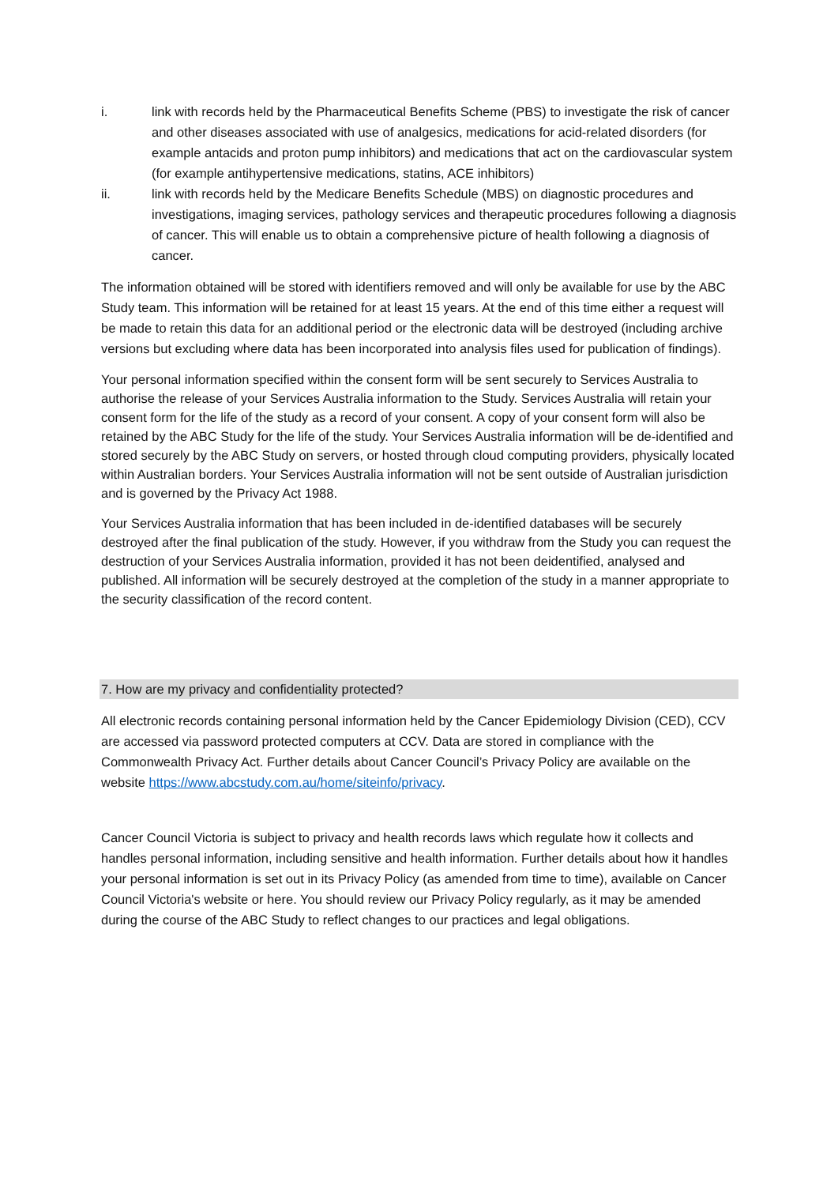i. link with records held by the Pharmaceutical Benefits Scheme (PBS) to investigate the risk of cancer and other diseases associated with use of analgesics, medications for acid-related disorders (for example antacids and proton pump inhibitors) and medications that act on the cardiovascular system (for example antihypertensive medications, statins, ACE inhibitors)
ii. link with records held by the Medicare Benefits Schedule (MBS) on diagnostic procedures and investigations, imaging services, pathology services and therapeutic procedures following a diagnosis of cancer. This will enable us to obtain a comprehensive picture of health following a diagnosis of cancer.
The information obtained will be stored with identifiers removed and will only be available for use by the ABC Study team. This information will be retained for at least 15 years. At the end of this time either a request will be made to retain this data for an additional period or the electronic data will be destroyed (including archive versions but excluding where data has been incorporated into analysis files used for publication of findings).
Your personal information specified within the consent form will be sent securely to Services Australia to authorise the release of your Services Australia information to the Study. Services Australia will retain your consent form for the life of the study as a record of your consent. A copy of your consent form will also be retained by the ABC Study for the life of the study. Your Services Australia information will be de-identified and stored securely by the ABC Study on servers, or hosted through cloud computing providers, physically located within Australian borders. Your Services Australia information will not be sent outside of Australian jurisdiction and is governed by the Privacy Act 1988.
Your Services Australia information that has been included in de-identified databases will be securely destroyed after the final publication of the study. However, if you withdraw from the Study you can request the destruction of your Services Australia information, provided it has not been deidentified, analysed and published. All information will be securely destroyed at the completion of the study in a manner appropriate to the security classification of the record content.
7. How are my privacy and confidentiality protected?
All electronic records containing personal information held by the Cancer Epidemiology Division (CED), CCV are accessed via password protected computers at CCV. Data are stored in compliance with the Commonwealth Privacy Act. Further details about Cancer Council’s Privacy Policy are available on the website https://www.abcstudy.com.au/home/siteinfo/privacy.
Cancer Council Victoria is subject to privacy and health records laws which regulate how it collects and handles personal information, including sensitive and health information. Further details about how it handles your personal information is set out in its Privacy Policy (as amended from time to time), available on Cancer Council Victoria's website or here. You should review our Privacy Policy regularly, as it may be amended during the course of the ABC Study to reflect changes to our practices and legal obligations.